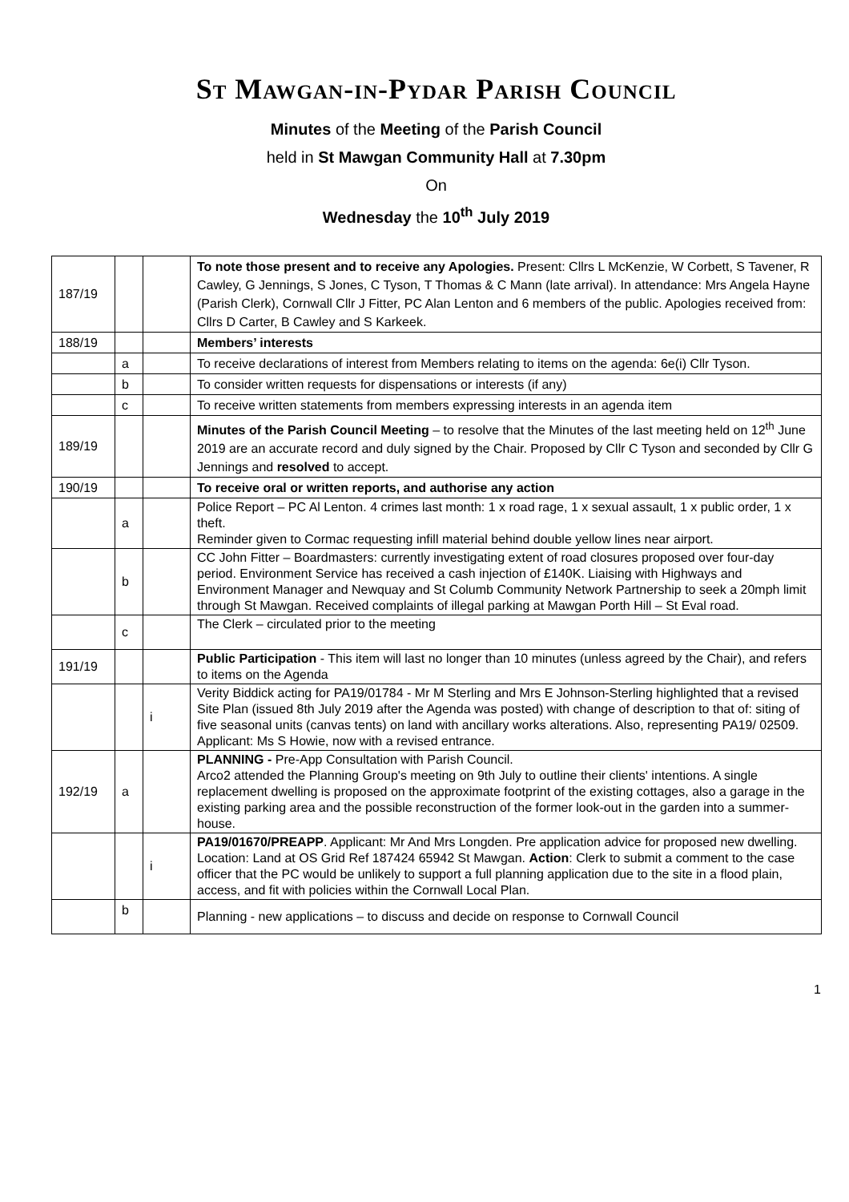St Mawgan-in-Pydar Parish Council
Minutes of the Meeting of the Parish Council
held in St Mawgan Community Hall at 7.30pm
On
Wednesday the 10<sup>th</sup> July 2019
| 187/19 | | | To note those present and to receive any Apologies. Present: Cllrs L McKenzie, W Corbett, S Tavener, R Cawley, G Jennings, S Jones, C Tyson, T Thomas & C Mann (late arrival). In attendance: Mrs Angela Hayne (Parish Clerk), Cornwall Cllr J Fitter, PC Alan Lenton and 6 members of the public. Apologies received from: Cllrs D Carter, B Cawley and S Karkeek. |
| 188/19 | | | Members’ interests |
| | a | | To receive declarations of interest from Members relating to items on the agenda: 6e(i) Cllr Tyson. |
| | b | | To consider written requests for dispensations or interests (if any) |
| | c | | To receive written statements from members expressing interests in an agenda item |
| 189/19 | | | Minutes of the Parish Council Meeting – to resolve that the Minutes of the last meeting held on 12<sup>th</sup> June 2019 are an accurate record and duly signed by the Chair. Proposed by Cllr C Tyson and seconded by Cllr G Jennings and resolved to accept. |
| 190/19 | | | To receive oral or written reports, and authorise any action |
| | a | | Police Report – PC Al Lenton. 4 crimes last month: 1 x road rage, 1 x sexual assault, 1 x public order, 1 x theft. Reminder given to Cormac requesting infill material behind double yellow lines near airport. |
| | b | | CC John Fitter – Boardmasters: currently investigating extent of road closures proposed over four-day period. Environment Service has received a cash injection of £140K. Liaising with Highways and Environment Manager and Newquay and St Columb Community Network Partnership to seek a 20mph limit through St Mawgan. Received complaints of illegal parking at Mawgan Porth Hill – St Eval road. |
| | c | | The Clerk – circulated prior to the meeting |
| 191/19 | | | Public Participation - This item will last no longer than 10 minutes (unless agreed by the Chair), and refers to items on the Agenda |
| | | i | Verity Biddick acting for PA19/01784 - Mr M Sterling and Mrs E Johnson-Sterling highlighted that a revised Site Plan (issued 8th July 2019 after the Agenda was posted) with change of description to that of: siting of five seasonal units (canvas tents) on land with ancillary works alterations. Also, representing PA19/ 02509. Applicant: Ms S Howie, now with a revised entrance. |
| 192/19 | a | | PLANNING - Pre-App Consultation with Parish Council. Arco2 attended the Planning Group's meeting on 9th July to outline their clients' intentions. A single replacement dwelling is proposed on the approximate footprint of the existing cottages, also a garage in the existing parking area and the possible reconstruction of the former look-out in the garden into a summer-house. |
| | | i | PA19/01670/PREAPP . Applicant: Mr And Mrs Longden. Pre application advice for proposed new dwelling. Location: Land at OS Grid Ref 187424 65942 St Mawgan. Action : Clerk to submit a comment to the case officer that the PC would be unlikely to support a full planning application due to the site in a flood plain, access, and fit with policies within the Cornwall Local Plan. |
| | b | | Planning - new applications – to discuss and decide on response to Cornwall Council |
1